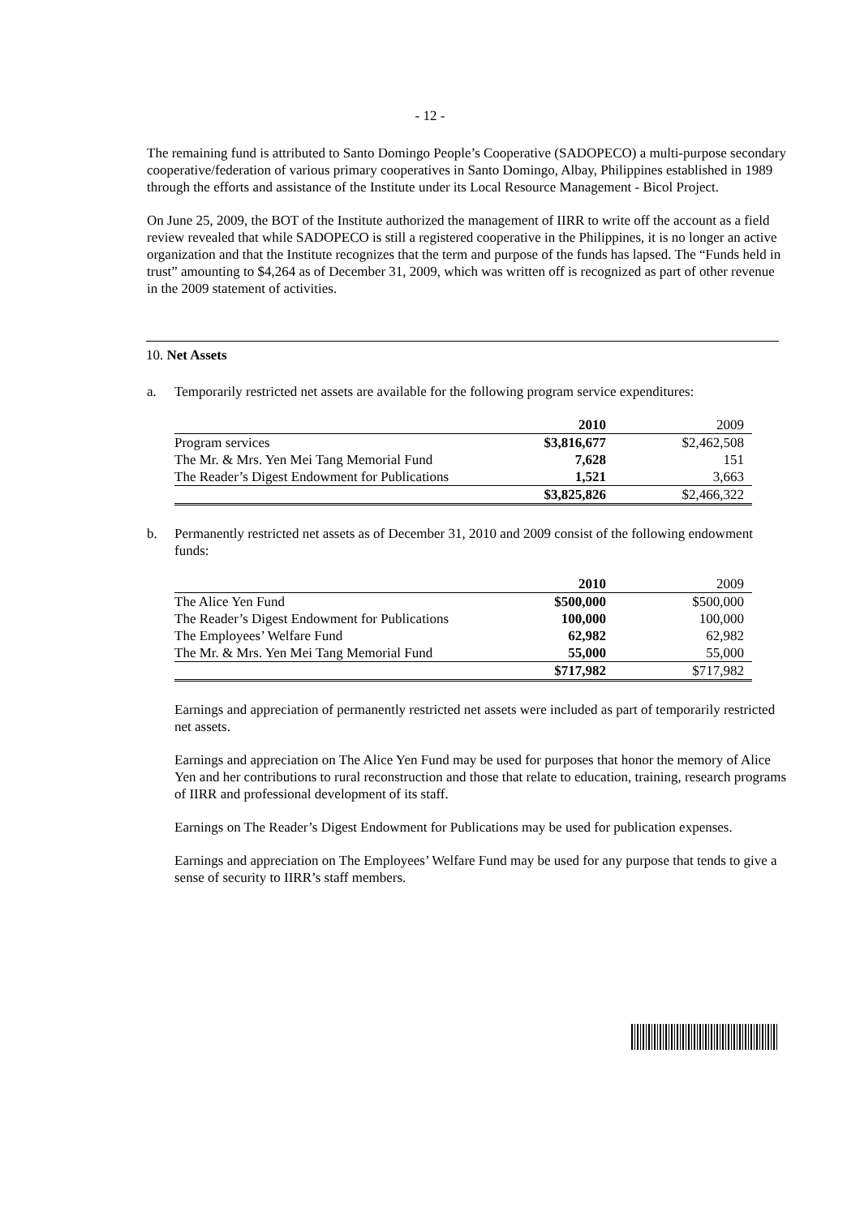- 12 -
The remaining fund is attributed to Santo Domingo People’s Cooperative (SADOPECO) a multi-purpose secondary cooperative/federation of various primary cooperatives in Santo Domingo, Albay, Philippines established in 1989 through the efforts and assistance of the Institute under its Local Resource Management - Bicol Project.
On June 25, 2009, the BOT of the Institute authorized the management of IIRR to write off the account as a field review revealed that while SADOPECO is still a registered cooperative in the Philippines, it is no longer an active organization and that the Institute recognizes that the term and purpose of the funds has lapsed. The “Funds held in trust” amounting to $4,264 as of December 31, 2009, which was written off is recognized as part of other revenue in the 2009 statement of activities.
10. Net Assets
a. Temporarily restricted net assets are available for the following program service expenditures:
| | 2010 | 2009 |
| --- | --- | --- |
| Program services | $3,816,677 | $2,462,508 |
| The Mr. & Mrs. Yen Mei Tang Memorial Fund | 7,628 | 151 |
| The Reader’s Digest Endowment for Publications | 1,521 | 3,663 |
| | $3,825,826 | $2,466,322 |
b. Permanently restricted net assets as of December 31, 2010 and 2009 consist of the following endowment funds:
| | 2010 | 2009 |
| --- | --- | --- |
| The Alice Yen Fund | $500,000 | $500,000 |
| The Reader’s Digest Endowment for Publications | 100,000 | 100,000 |
| The Employees’ Welfare Fund | 62,982 | 62,982 |
| The Mr. & Mrs. Yen Mei Tang Memorial Fund | 55,000 | 55,000 |
| | $717,982 | $717,982 |
Earnings and appreciation of permanently restricted net assets were included as part of temporarily restricted net assets.
Earnings and appreciation on The Alice Yen Fund may be used for purposes that honor the memory of Alice Yen and her contributions to rural reconstruction and those that relate to education, training, research programs of IIRR and professional development of its staff.
Earnings on The Reader’s Digest Endowment for Publications may be used for publication expenses.
Earnings and appreciation on The Employees’ Welfare Fund may be used for any purpose that tends to give a sense of security to IIRR’s staff members.